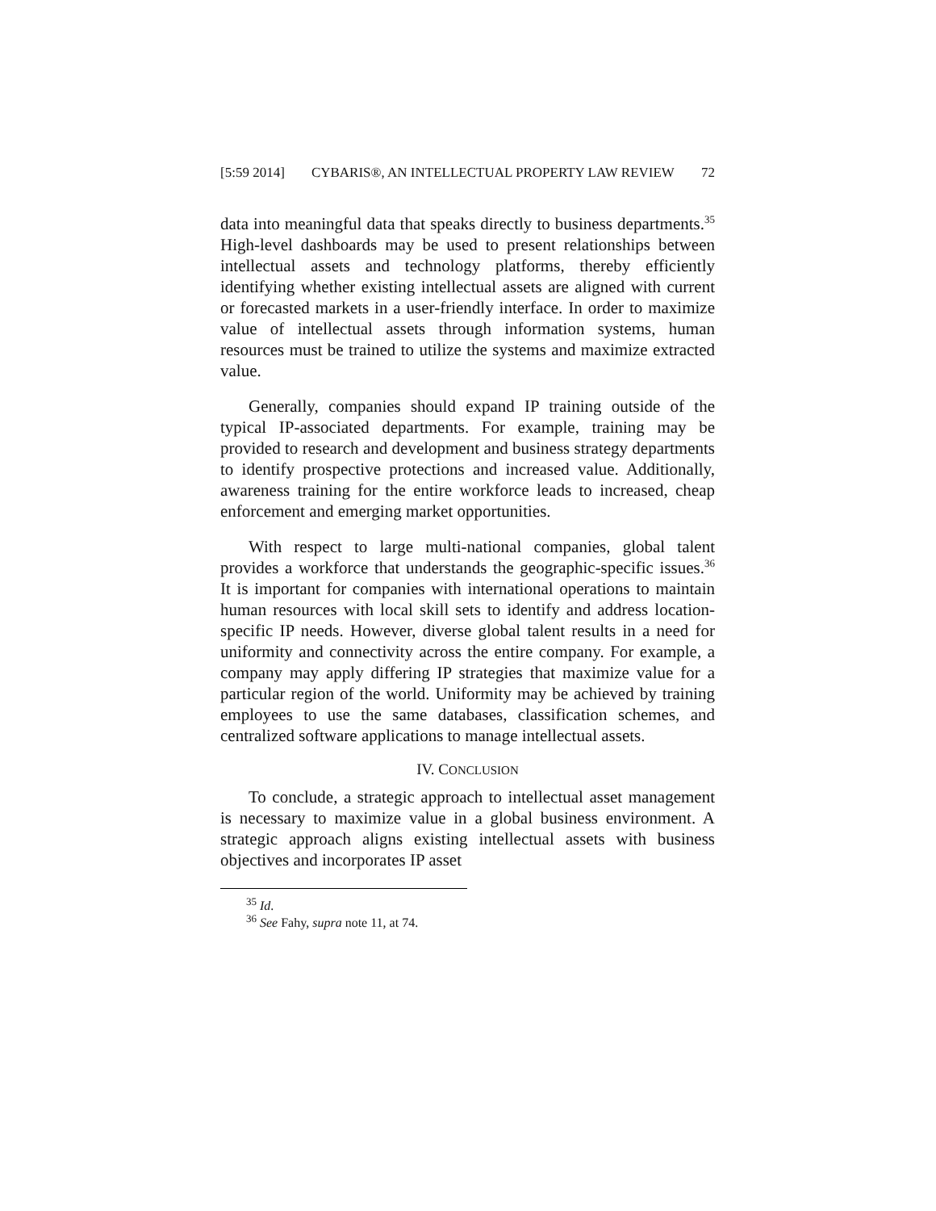[5:59 2014] CYBARIS®, AN INTELLECTUAL PROPERTY LAW REVIEW 72
data into meaningful data that speaks directly to business departments.<sup>35</sup> High-level dashboards may be used to present relationships between intellectual assets and technology platforms, thereby efficiently identifying whether existing intellectual assets are aligned with current or forecasted markets in a user-friendly interface. In order to maximize value of intellectual assets through information systems, human resources must be trained to utilize the systems and maximize extracted value.
Generally, companies should expand IP training outside of the typical IP-associated departments. For example, training may be provided to research and development and business strategy departments to identify prospective protections and increased value. Additionally, awareness training for the entire workforce leads to increased, cheap enforcement and emerging market opportunities.
With respect to large multi-national companies, global talent provides a workforce that understands the geographic-specific issues.<sup>36</sup> It is important for companies with international operations to maintain human resources with local skill sets to identify and address location-specific IP needs. However, diverse global talent results in a need for uniformity and connectivity across the entire company. For example, a company may apply differing IP strategies that maximize value for a particular region of the world. Uniformity may be achieved by training employees to use the same databases, classification schemes, and centralized software applications to manage intellectual assets.
IV. CONCLUSION
To conclude, a strategic approach to intellectual asset management is necessary to maximize value in a global business environment. A strategic approach aligns existing intellectual assets with business objectives and incorporates IP asset
<sup>35</sup> Id.
<sup>36</sup> See Fahy, supra note 11, at 74.